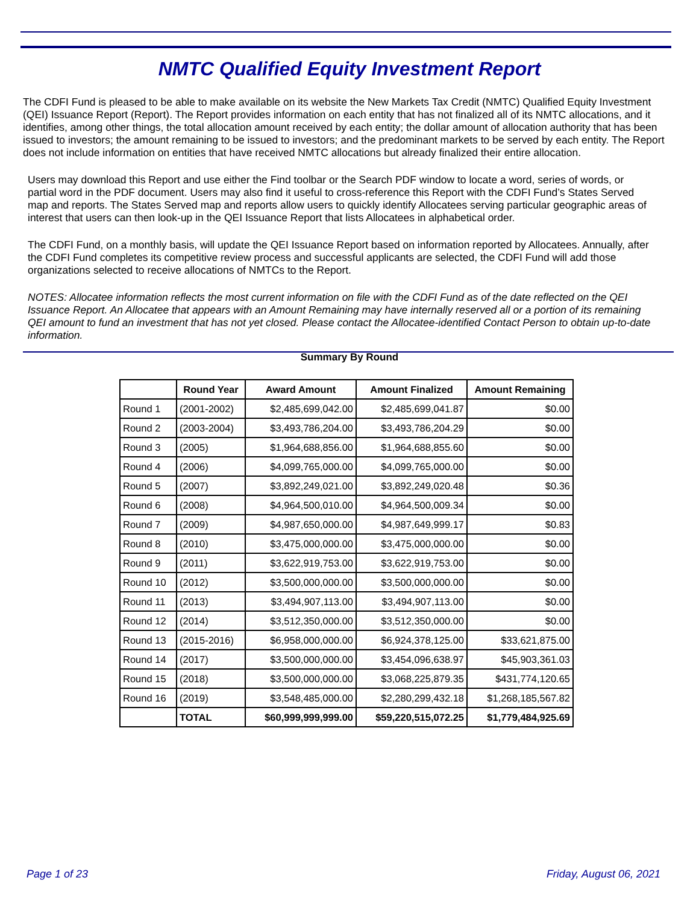NMTC Qualified Equity Investment Report
The CDFI Fund is pleased to be able to make available on its website the New Markets Tax Credit (NMTC) Qualified Equity Investment (QEI) Issuance Report (Report). The Report provides information on each entity that has not finalized all of its NMTC allocations, and it identifies, among other things, the total allocation amount received by each entity; the dollar amount of allocation authority that has been issued to investors; the amount remaining to be issued to investors; and the predominant markets to be served by each entity. The Report does not include information on entities that have received NMTC allocations but already finalized their entire allocation.
Users may download this Report and use either the Find toolbar or the Search PDF window to locate a word, series of words, or partial word in the PDF document. Users may also find it useful to cross-reference this Report with the CDFI Fund’s States Served map and reports. The States Served map and reports allow users to quickly identify Allocatees serving particular geographic areas of interest that users can then look-up in the QEI Issuance Report that lists Allocatees in alphabetical order.
The CDFI Fund, on a monthly basis, will update the QEI Issuance Report based on information reported by Allocatees. Annually, after the CDFI Fund completes its competitive review process and successful applicants are selected, the CDFI Fund will add those organizations selected to receive allocations of NMTCs to the Report.
NOTES: Allocatee information reflects the most current information on file with the CDFI Fund as of the date reflected on the QEI Issuance Report. An Allocatee that appears with an Amount Remaining may have internally reserved all or a portion of its remaining QEI amount to fund an investment that has not yet closed. Please contact the Allocatee-identified Contact Person to obtain up-to-date information.
Summary By Round
| | Round Year | Award Amount | Amount Finalized | Amount Remaining |
| --- | --- | --- | --- | --- |
| Round 1 | (2001-2002) | $2,485,699,042.00 | $2,485,699,041.87 | $0.00 |
| Round 2 | (2003-2004) | $3,493,786,204.00 | $3,493,786,204.29 | $0.00 |
| Round 3 | (2005) | $1,964,688,856.00 | $1,964,688,855.60 | $0.00 |
| Round 4 | (2006) | $4,099,765,000.00 | $4,099,765,000.00 | $0.00 |
| Round 5 | (2007) | $3,892,249,021.00 | $3,892,249,020.48 | $0.36 |
| Round 6 | (2008) | $4,964,500,010.00 | $4,964,500,009.34 | $0.00 |
| Round 7 | (2009) | $4,987,650,000.00 | $4,987,649,999.17 | $0.83 |
| Round 8 | (2010) | $3,475,000,000.00 | $3,475,000,000.00 | $0.00 |
| Round 9 | (2011) | $3,622,919,753.00 | $3,622,919,753.00 | $0.00 |
| Round 10 | (2012) | $3,500,000,000.00 | $3,500,000,000.00 | $0.00 |
| Round 11 | (2013) | $3,494,907,113.00 | $3,494,907,113.00 | $0.00 |
| Round 12 | (2014) | $3,512,350,000.00 | $3,512,350,000.00 | $0.00 |
| Round 13 | (2015-2016) | $6,958,000,000.00 | $6,924,378,125.00 | $33,621,875.00 |
| Round 14 | (2017) | $3,500,000,000.00 | $3,454,096,638.97 | $45,903,361.03 |
| Round 15 | (2018) | $3,500,000,000.00 | $3,068,225,879.35 | $431,774,120.65 |
| Round 16 | (2019) | $3,548,485,000.00 | $2,280,299,432.18 | $1,268,185,567.82 |
| | TOTAL | $60,999,999,999.00 | $59,220,515,072.25 | $1,779,484,925.69 |
Page 1 of 23 Friday, August 06, 2021